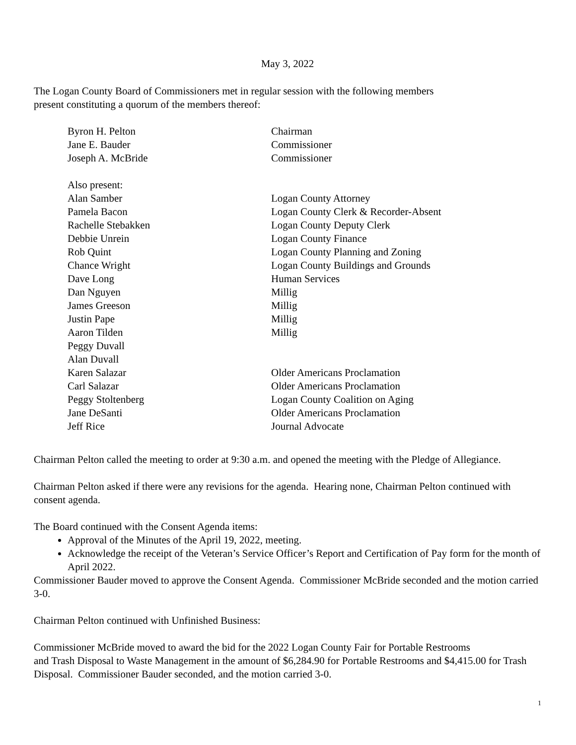May 3, 2022
The Logan County Board of Commissioners met in regular session with the following members
present constituting a quorum of the members thereof:
| Byron H. Pelton | Chairman |
| Jane E. Bauder | Commissioner |
| Joseph A. McBride | Commissioner |
| Also present: | |
| Alan Samber | Logan County Attorney |
| Pamela Bacon | Logan County Clerk & Recorder-Absent |
| Rachelle Stebakken | Logan County Deputy Clerk |
| Debbie Unrein | Logan County Finance |
| Rob Quint | Logan County Planning and Zoning |
| Chance Wright | Logan County Buildings and Grounds |
| Dave Long | Human Services |
| Dan Nguyen | Millig |
| James Greeson | Millig |
| Justin Pape | Millig |
| Aaron Tilden | Millig |
| Peggy Duvall | |
| Alan Duvall | |
| Karen Salazar | Older Americans Proclamation |
| Carl Salazar | Older Americans Proclamation |
| Peggy Stoltenberg | Logan County Coalition on Aging |
| Jane DeSanti | Older Americans Proclamation |
| Jeff Rice | Journal Advocate |
Chairman Pelton called the meeting to order at 9:30 a.m. and opened the meeting with the Pledge of Allegiance.
Chairman Pelton asked if there were any revisions for the agenda. Hearing none, Chairman Pelton continued with consent agenda.
The Board continued with the Consent Agenda items:
Approval of the Minutes of the April 19, 2022, meeting.
Acknowledge the receipt of the Veteran’s Service Officer’s Report and Certification of Pay form for the month of April 2022.
Commissioner Bauder moved to approve the Consent Agenda. Commissioner McBride seconded and the motion carried 3-0.
Chairman Pelton continued with Unfinished Business:
Commissioner McBride moved to award the bid for the 2022 Logan County Fair for Portable Restrooms
and Trash Disposal to Waste Management in the amount of $6,284.90 for Portable Restrooms and $4,415.00 for Trash Disposal. Commissioner Bauder seconded, and the motion carried 3-0.
1